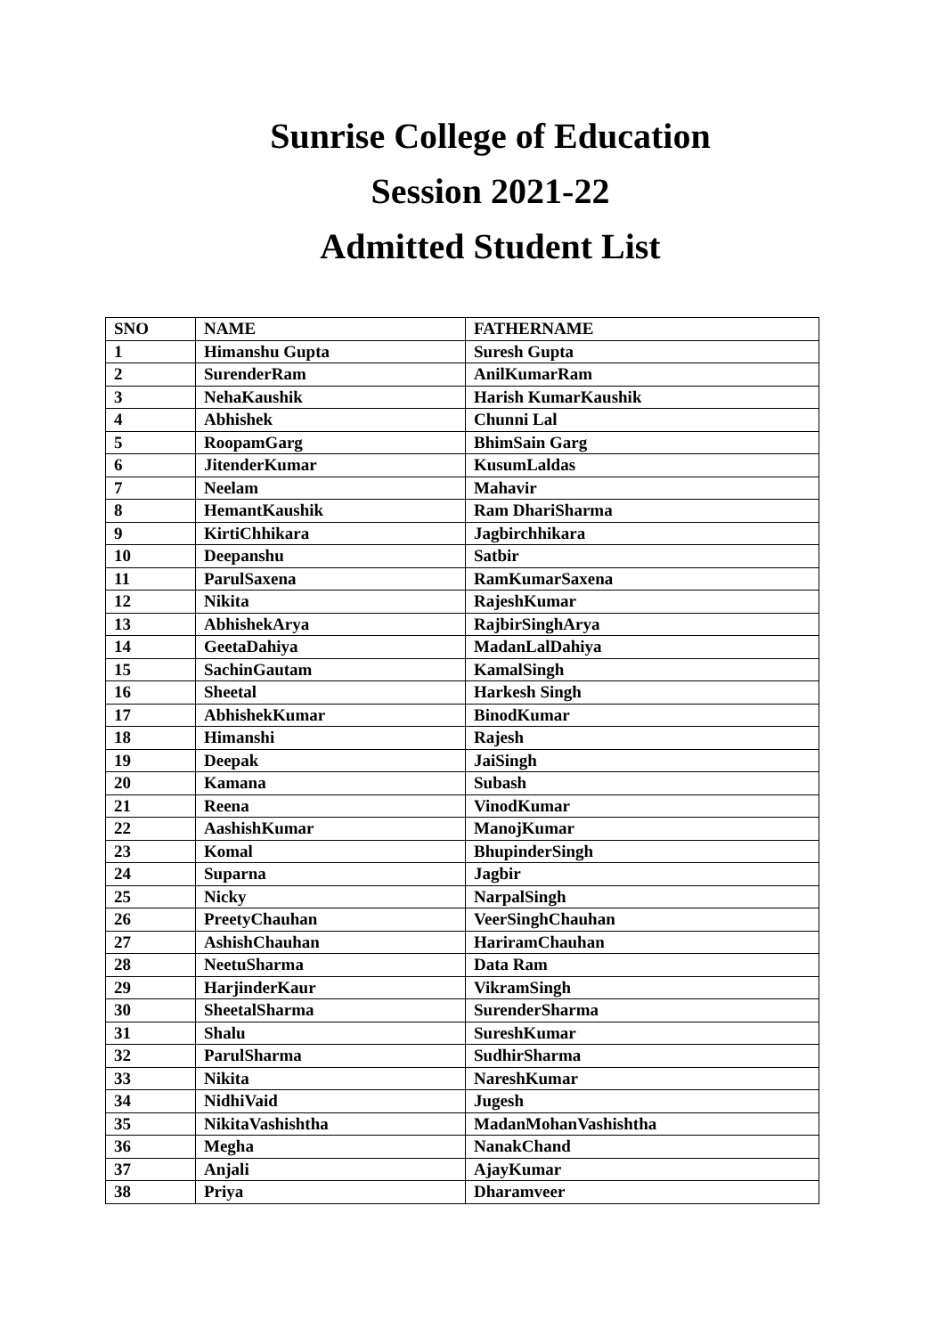Sunrise College of Education
Session 2021-22
Admitted Student List
| SNO | NAME | FATHERNAME |
| --- | --- | --- |
| 1 | Himanshu Gupta | Suresh Gupta |
| 2 | SurenderRam | AnilKumarRam |
| 3 | NehaKaushik | Harish KumarKaushik |
| 4 | Abhishek | Chunni Lal |
| 5 | RoopamGarg | BhimSain Garg |
| 6 | JitenderKumar | KusumLaldas |
| 7 | Neelam | Mahavir |
| 8 | HemantKaushik | Ram DhariSharma |
| 9 | KirtiChhikara | Jagbirchhikara |
| 10 | Deepanshu | Satbir |
| 11 | ParulSaxena | RamKumarSaxena |
| 12 | Nikita | RajeshKumar |
| 13 | AbhishekArya | RajbirSinghArya |
| 14 | GeetaDahiya | MadanLalDahiya |
| 15 | SachinGautam | KamalSingh |
| 16 | Sheetal | Harkesh Singh |
| 17 | AbhishekKumar | BinodKumar |
| 18 | Himanshi | Rajesh |
| 19 | Deepak | JaiSingh |
| 20 | Kamana | Subash |
| 21 | Reena | VinodKumar |
| 22 | AashishKumar | ManojKumar |
| 23 | Komal | BhupinderSingh |
| 24 | Suparna | Jagbir |
| 25 | Nicky | NarpalSingh |
| 26 | PreetyChauhan | VeerSinghChauhan |
| 27 | AshishChauhan | HariramChauhan |
| 28 | NeetuSharma | Data Ram |
| 29 | HarjinderKaur | VikramSingh |
| 30 | SheetalSharma | SurenderSharma |
| 31 | Shalu | SureshKumar |
| 32 | ParulSharma | SudhirSharma |
| 33 | Nikita | NareshKumar |
| 34 | NidhiVaid | Jugesh |
| 35 | NikitaVashishtha | MadanMohanVashishtha |
| 36 | Megha | NanakChand |
| 37 | Anjali | AjayKumar |
| 38 | Priya | Dharamveer |